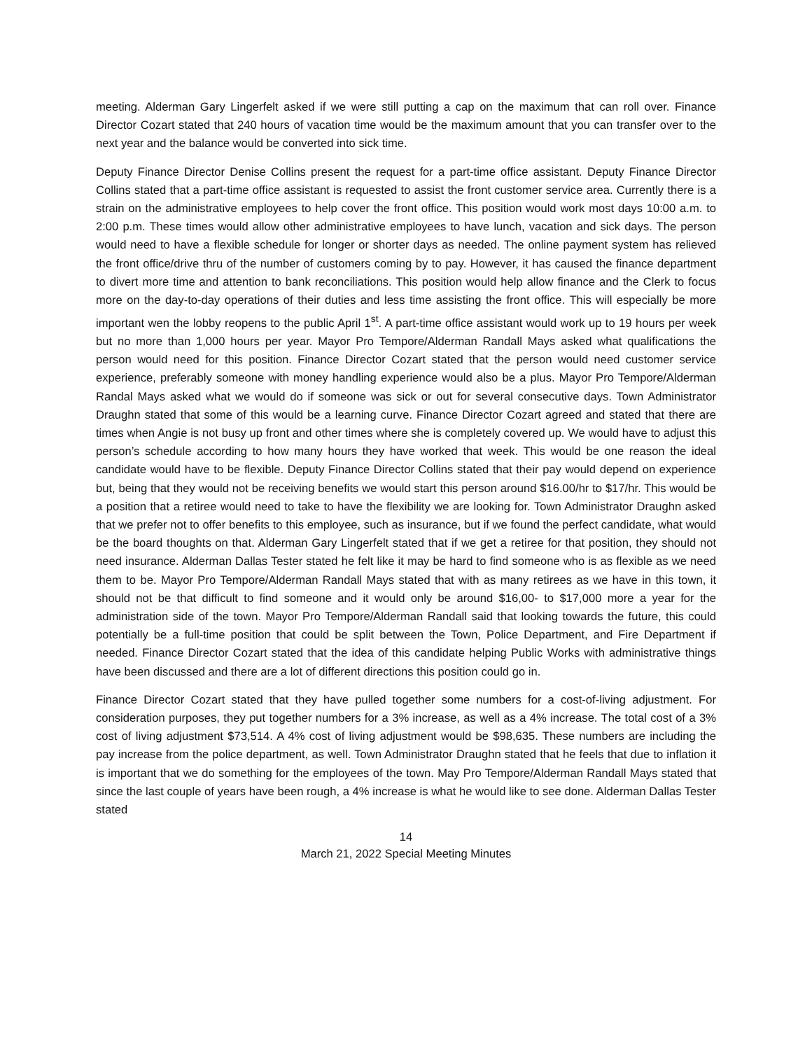meeting. Alderman Gary Lingerfelt asked if we were still putting a cap on the maximum that can roll over. Finance Director Cozart stated that 240 hours of vacation time would be the maximum amount that you can transfer over to the next year and the balance would be converted into sick time.
Deputy Finance Director Denise Collins present the request for a part-time office assistant. Deputy Finance Director Collins stated that a part-time office assistant is requested to assist the front customer service area. Currently there is a strain on the administrative employees to help cover the front office. This position would work most days 10:00 a.m. to 2:00 p.m. These times would allow other administrative employees to have lunch, vacation and sick days. The person would need to have a flexible schedule for longer or shorter days as needed. The online payment system has relieved the front office/drive thru of the number of customers coming by to pay. However, it has caused the finance department to divert more time and attention to bank reconciliations. This position would help allow finance and the Clerk to focus more on the day-to-day operations of their duties and less time assisting the front office. This will especially be more important wen the lobby reopens to the public April 1<sup>st</sup>. A part-time office assistant would work up to 19 hours per week but no more than 1,000 hours per year. Mayor Pro Tempore/Alderman Randall Mays asked what qualifications the person would need for this position. Finance Director Cozart stated that the person would need customer service experience, preferably someone with money handling experience would also be a plus. Mayor Pro Tempore/Alderman Randal Mays asked what we would do if someone was sick or out for several consecutive days. Town Administrator Draughn stated that some of this would be a learning curve. Finance Director Cozart agreed and stated that there are times when Angie is not busy up front and other times where she is completely covered up. We would have to adjust this person’s schedule according to how many hours they have worked that week. This would be one reason the ideal candidate would have to be flexible. Deputy Finance Director Collins stated that their pay would depend on experience but, being that they would not be receiving benefits we would start this person around $16.00/hr to $17/hr. This would be a position that a retiree would need to take to have the flexibility we are looking for. Town Administrator Draughn asked that we prefer not to offer benefits to this employee, such as insurance, but if we found the perfect candidate, what would be the board thoughts on that. Alderman Gary Lingerfelt stated that if we get a retiree for that position, they should not need insurance. Alderman Dallas Tester stated he felt like it may be hard to find someone who is as flexible as we need them to be. Mayor Pro Tempore/Alderman Randall Mays stated that with as many retirees as we have in this town, it should not be that difficult to find someone and it would only be around $16,00- to $17,000 more a year for the administration side of the town. Mayor Pro Tempore/Alderman Randall said that looking towards the future, this could potentially be a full-time position that could be split between the Town, Police Department, and Fire Department if needed. Finance Director Cozart stated that the idea of this candidate helping Public Works with administrative things have been discussed and there are a lot of different directions this position could go in.
Finance Director Cozart stated that they have pulled together some numbers for a cost-of-living adjustment. For consideration purposes, they put together numbers for a 3% increase, as well as a 4% increase. The total cost of a 3% cost of living adjustment $73,514. A 4% cost of living adjustment would be $98,635. These numbers are including the pay increase from the police department, as well. Town Administrator Draughn stated that he feels that due to inflation it is important that we do something for the employees of the town. May Pro Tempore/Alderman Randall Mays stated that since the last couple of years have been rough, a 4% increase is what he would like to see done. Alderman Dallas Tester stated
14
March 21, 2022 Special Meeting Minutes